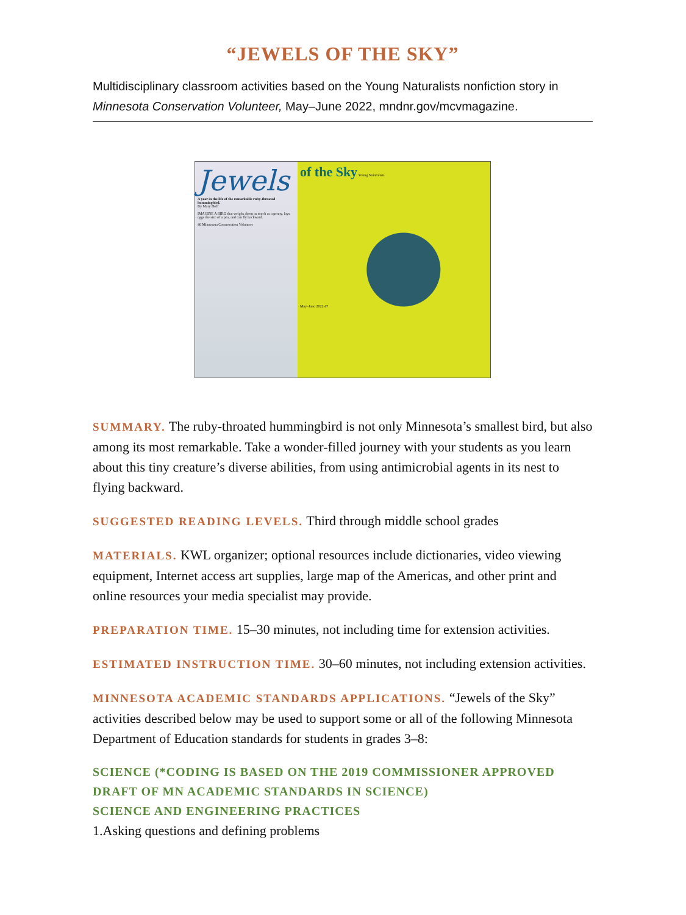“JEWELS OF THE SKY”
Multidisciplinary classroom activities based on the Young Naturalists nonfiction story in Minnesota Conservation Volunteer, May–June 2022, mndnr.gov/mcvmagazine.
Jewels
A year in the life of the remarkable ruby-throated hummingbird.
By Mary Hoff
IMAGINE A BIRD that weighs about as much as a penny, lays eggs the size of a pea, and can fly backward.
46 Minnesota Conservation Volunteer
of the Sky Young Naturalists
May–June 2022 47
SUMMARY. The ruby-throated hummingbird is not only Minnesota’s smallest bird, but also among its most remarkable. Take a wonder-filled journey with your students as you learn about this tiny creature’s diverse abilities, from using antimicrobial agents in its nest to flying backward.
SUGGESTED READING LEVELS. Third through middle school grades
MATERIALS. KWL organizer; optional resources include dictionaries, video viewing equipment, Internet access art supplies, large map of the Americas, and other print and online resources your media specialist may provide.
PREPARATION TIME. 15–30 minutes, not including time for extension activities.
ESTIMATED INSTRUCTION TIME. 30–60 minutes, not including extension activities.
MINNESOTA ACADEMIC STANDARDS APPLICATIONS. “Jewels of the Sky” activities described below may be used to support some or all of the following Minnesota Department of Education standards for students in grades 3–8:
SCIENCE (*CODING IS BASED ON THE 2019 COMMISSIONER APPROVED DRAFT OF MN ACADEMIC STANDARDS IN SCIENCE)
SCIENCE AND ENGINEERING PRACTICES
1.Asking questions and defining problems